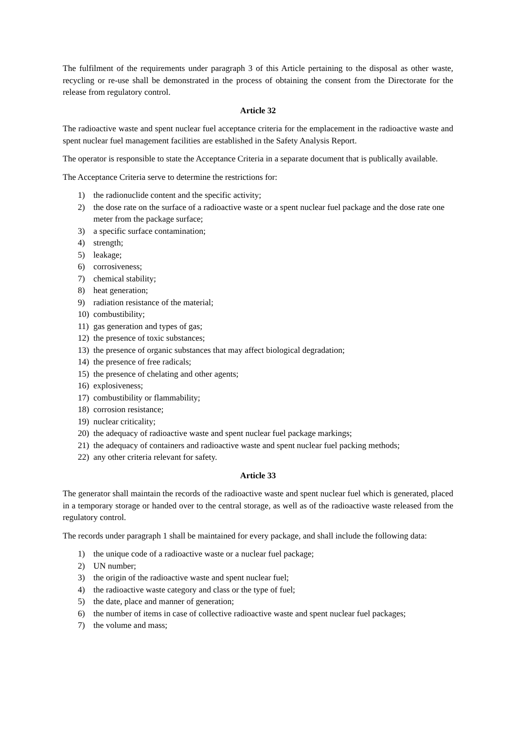The fulfilment of the requirements under paragraph 3 of this Article pertaining to the disposal as other waste, recycling or re-use shall be demonstrated in the process of obtaining the consent from the Directorate for the release from regulatory control.
Article 32
The radioactive waste and spent nuclear fuel acceptance criteria for the emplacement in the radioactive waste and spent nuclear fuel management facilities are established in the Safety Analysis Report.
The operator is responsible to state the Acceptance Criteria in a separate document that is publically available.
The Acceptance Criteria serve to determine the restrictions for:
1) the radionuclide content and the specific activity;
2) the dose rate on the surface of a radioactive waste or a spent nuclear fuel package and the dose rate one meter from the package surface;
3) a specific surface contamination;
4) strength;
5) leakage;
6) corrosiveness;
7) chemical stability;
8) heat generation;
9) radiation resistance of the material;
10) combustibility;
11) gas generation and types of gas;
12) the presence of toxic substances;
13) the presence of organic substances that may affect biological degradation;
14) the presence of free radicals;
15) the presence of chelating and other agents;
16) explosiveness;
17) combustibility or flammability;
18) corrosion resistance;
19) nuclear criticality;
20) the adequacy of radioactive waste and spent nuclear fuel package markings;
21) the adequacy of containers and radioactive waste and spent nuclear fuel packing methods;
22) any other criteria relevant for safety.
Article 33
The generator shall maintain the records of the radioactive waste and spent nuclear fuel which is generated, placed in a temporary storage or handed over to the central storage, as well as of the radioactive waste released from the regulatory control.
The records under paragraph 1 shall be maintained for every package, and shall include the following data:
1) the unique code of a radioactive waste or a nuclear fuel package;
2) UN number;
3) the origin of the radioactive waste and spent nuclear fuel;
4) the radioactive waste category and class or the type of fuel;
5) the date, place and manner of generation;
6) the number of items in case of collective radioactive waste and spent nuclear fuel packages;
7) the volume and mass;